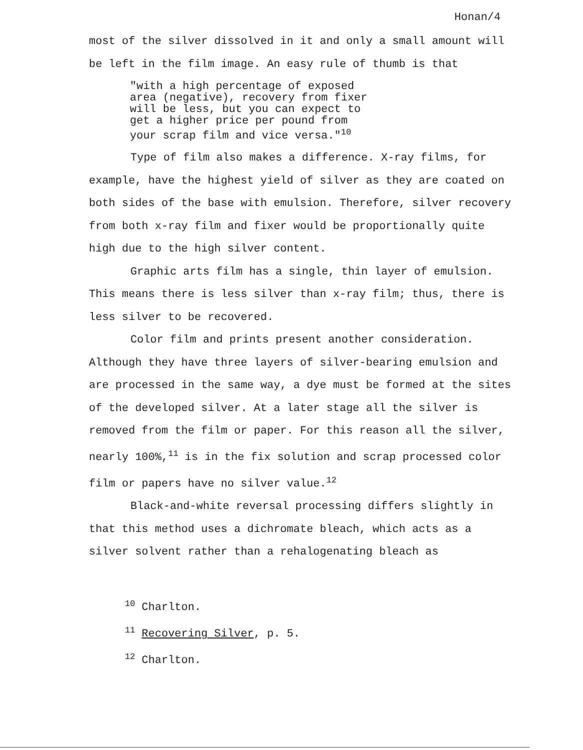Honan/4
most of the silver dissolved in it and only a small amount will be left in the film image. An easy rule of thumb is that
"with a high percentage of exposed
area (negative), recovery from fixer
will be less, but you can expect to
get a higher price per pound from
your scrap film and vice versa."<sup>10</sup>
Type of film also makes a difference. X-ray films, for example, have the highest yield of silver as they are coated on both sides of the base with emulsion. Therefore, silver recovery from both x-ray film and fixer would be proportionally quite high due to the high silver content.
Graphic arts film has a single, thin layer of emulsion. This means there is less silver than x-ray film; thus, there is less silver to be recovered.
Color film and prints present another consideration. Although they have three layers of silver-bearing emulsion and are processed in the same way, a dye must be formed at the sites of the developed silver. At a later stage all the silver is removed from the film or paper. For this reason all the silver, nearly 100%,<sup>11</sup> is in the fix solution and scrap processed color film or papers have no silver value.<sup>12</sup>
Black-and-white reversal processing differs slightly in that this method uses a dichromate bleach, which acts as a silver solvent rather than a rehalogenating bleach as
<sup>10</sup> Charlton.
<sup>11</sup> Recovering Silver, p. 5.
<sup>12</sup> Charlton.